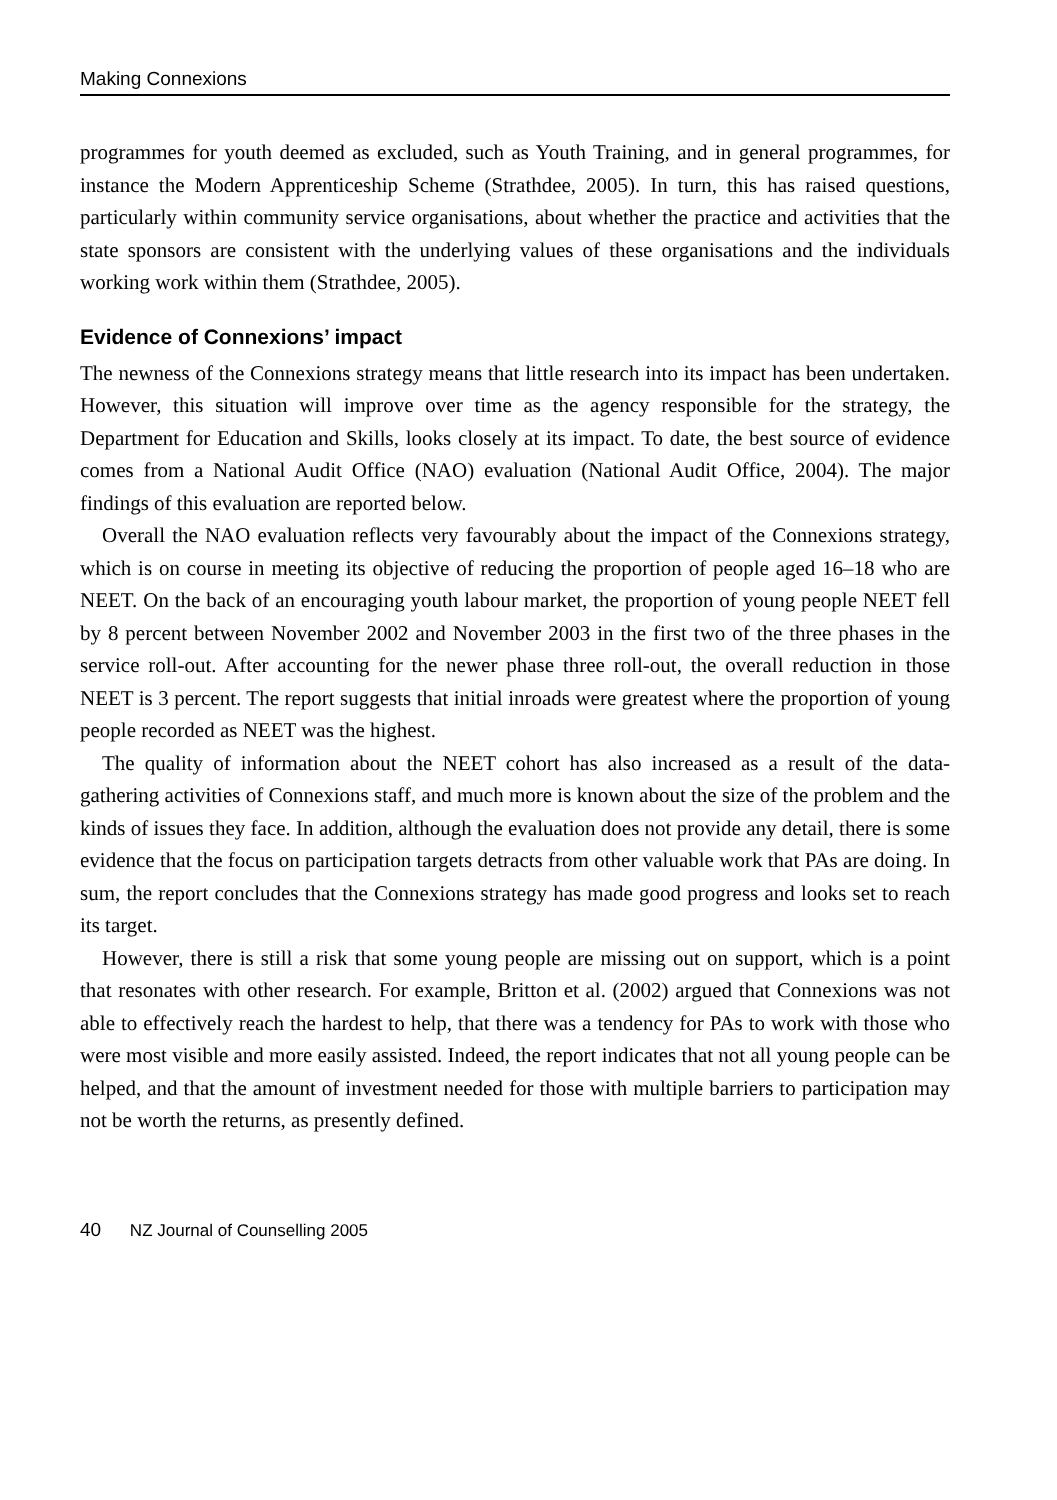Making Connexions
programmes for youth deemed as excluded, such as Youth Training, and in general programmes, for instance the Modern Apprenticeship Scheme (Strathdee, 2005). In turn, this has raised questions, particularly within community service organisations, about whether the practice and activities that the state sponsors are consistent with the underlying values of these organisations and the individuals working work within them (Strathdee, 2005).
Evidence of Connexions’ impact
The newness of the Connexions strategy means that little research into its impact has been undertaken. However, this situation will improve over time as the agency responsible for the strategy, the Department for Education and Skills, looks closely at its impact. To date, the best source of evidence comes from a National Audit Office (NAO) evaluation (National Audit Office, 2004). The major findings of this evaluation are reported below.
Overall the NAO evaluation reflects very favourably about the impact of the Connexions strategy, which is on course in meeting its objective of reducing the proportion of people aged 16–18 who are NEET. On the back of an encouraging youth labour market, the proportion of young people NEET fell by 8 percent between November 2002 and November 2003 in the first two of the three phases in the service roll-out. After accounting for the newer phase three roll-out, the overall reduction in those NEET is 3 percent. The report suggests that initial inroads were greatest where the proportion of young people recorded as NEET was the highest.
The quality of information about the NEET cohort has also increased as a result of the data-gathering activities of Connexions staff, and much more is known about the size of the problem and the kinds of issues they face. In addition, although the evaluation does not provide any detail, there is some evidence that the focus on participation targets detracts from other valuable work that PAs are doing. In sum, the report concludes that the Connexions strategy has made good progress and looks set to reach its target.
However, there is still a risk that some young people are missing out on support, which is a point that resonates with other research. For example, Britton et al. (2002) argued that Connexions was not able to effectively reach the hardest to help, that there was a tendency for PAs to work with those who were most visible and more easily assisted. Indeed, the report indicates that not all young people can be helped, and that the amount of investment needed for those with multiple barriers to participation may not be worth the returns, as presently defined.
40 NZ Journal of Counselling 2005